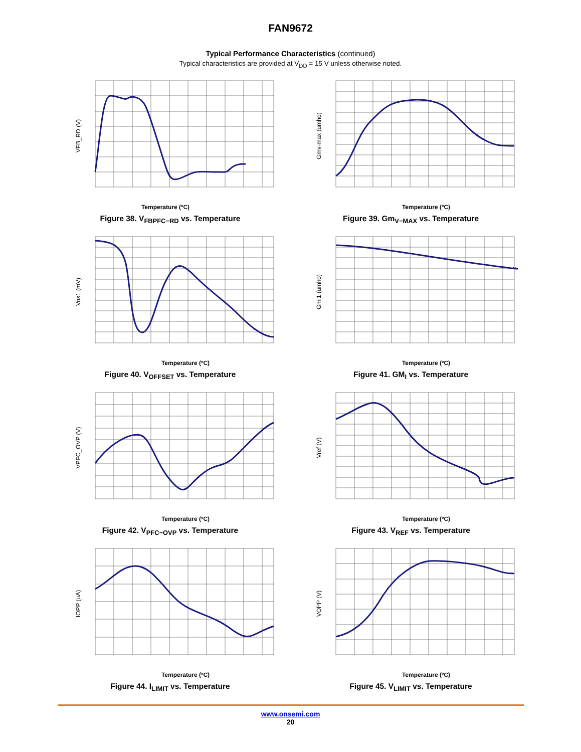FAN9672
Typical Performance Characteristics (continued)
Typical characteristics are provided at V<sub>DD</sub> = 15 V unless otherwise noted.
Temperature (ºC)
VFB_RD (V)
Figure 38. V<sub>FBPFC−RD</sub> vs. Temperature
Temperature (ºC)
Gmv-max (umho)
Figure 39. Gm<sub>V−MAX</sub> vs. Temperature
Temperature (ºC)
Vos1 (mV)
Figure 40. V<sub>OFFSET</sub> vs. Temperature
Temperature (ºC)
Gmi1 (umho)
Figure 41. GM<sub>I</sub> vs. Temperature
Temperature (ºC)
VPFC_OVP (V)
Figure 42. V<sub>PFC−OVP</sub> vs. Temperature
Temperature (ºC)
Vref (V)
Figure 43. V<sub>REF</sub> vs. Temperature
Temperature (ºC)
IOPP (uA)
Figure 44. I<sub>LIMIT</sub> vs. Temperature
Temperature (ºC)
VOPP (V)
Figure 45. V<sub>LIMIT</sub> vs. Temperature
www.onsemi.com
20